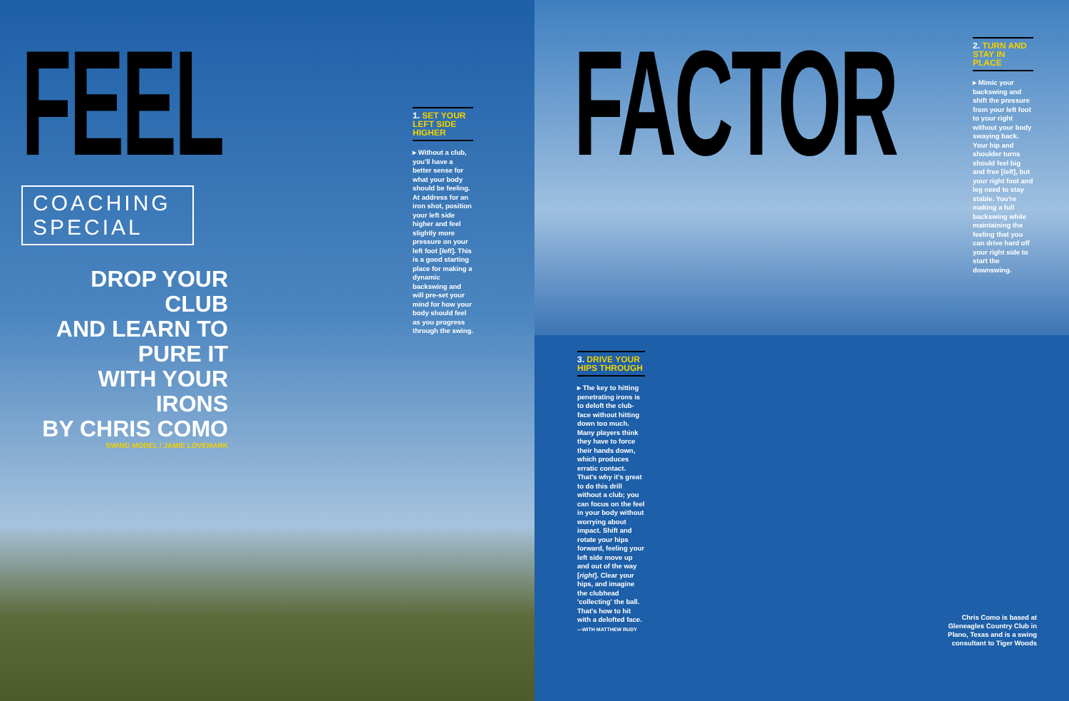FEEL
COACHING SPECIAL
DROP YOUR CLUB
AND LEARN TO PURE IT
WITH YOUR IRONS
BY CHRIS COMO
SWING MODEL / JAMIE LOVEMARK
1. SET YOUR LEFT SIDE HIGHER
▸ Without a club, you'll have a better sense for what your body should be feeling. At address for an iron shot, position your left side higher and feel slightly more pressure on your left foot [left]. This is a good starting place for making a dynamic backswing and will pre-set your mind for how your body should feel as you progress through the swing.
FACTOR
2. TURN AND STAY IN PLACE
▸ Mimic your backswing and shift the pressure from your left foot to your right without your body swaying back. Your hip and shoulder turns should feel big and free [left], but your right foot and leg need to stay stable. You're making a full backswing while maintaining the feeling that you can drive hard off your right side to start the downswing.
3. DRIVE YOUR HIPS THROUGH
▸ The key to hitting penetrating irons is to deloft the club-face without hitting down too much. Many players think they have to force their hands down, which produces erratic contact. That's why it's great to do this drill without a club; you can focus on the feel in your body without worrying about impact. Shift and rotate your hips forward, feeling your left side move up and out of the way [right]. Clear your hips, and imagine the clubhead 'collecting' the ball. That's how to hit with a delofted face.
—WITH MATTHEW RUDY
Chris Como is based at Gleneagles Country Club in Plano, Texas and is a swing consultant to Tiger Woods